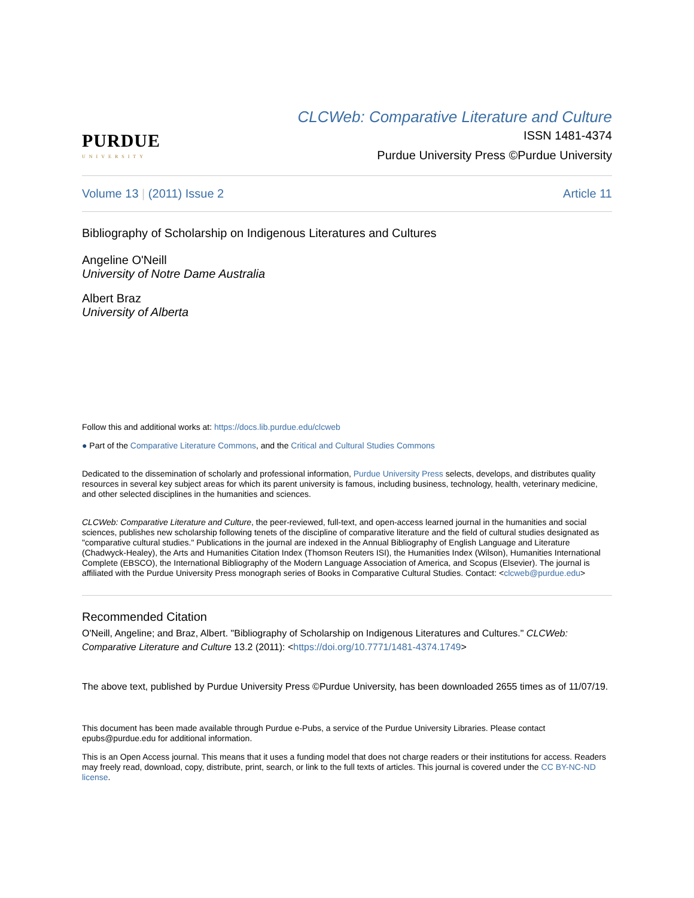PURDUE
UNIVERSITY
CLCWeb: Comparative Literature and Culture
ISSN 1481-4374
Purdue University Press ©Purdue University
Volume 13 | (2011) Issue 2 Article 11
Bibliography of Scholarship on Indigenous Literatures and Cultures
Angeline O'Neill
University of Notre Dame Australia
Albert Braz
University of Alberta
Follow this and additional works at: https://docs.lib.purdue.edu/clcweb
● Part of the Comparative Literature Commons, and the Critical and Cultural Studies Commons
Dedicated to the dissemination of scholarly and professional information, Purdue University Press selects, develops, and distributes quality resources in several key subject areas for which its parent university is famous, including business, technology, health, veterinary medicine, and other selected disciplines in the humanities and sciences.
CLCWeb: Comparative Literature and Culture, the peer-reviewed, full-text, and open-access learned journal in the humanities and social sciences, publishes new scholarship following tenets of the discipline of comparative literature and the field of cultural studies designated as "comparative cultural studies." Publications in the journal are indexed in the Annual Bibliography of English Language and Literature (Chadwyck-Healey), the Arts and Humanities Citation Index (Thomson Reuters ISI), the Humanities Index (Wilson), Humanities International Complete (EBSCO), the International Bibliography of the Modern Language Association of America, and Scopus (Elsevier). The journal is affiliated with the Purdue University Press monograph series of Books in Comparative Cultural Studies. Contact: <clcweb@purdue.edu>
Recommended Citation
O'Neill, Angeline; and Braz, Albert. "Bibliography of Scholarship on Indigenous Literatures and Cultures." CLCWeb: Comparative Literature and Culture 13.2 (2011): <https://doi.org/10.7771/1481-4374.1749>
The above text, published by Purdue University Press ©Purdue University, has been downloaded 2655 times as of 11/07/19.
This document has been made available through Purdue e-Pubs, a service of the Purdue University Libraries. Please contact epubs@purdue.edu for additional information.
This is an Open Access journal. This means that it uses a funding model that does not charge readers or their institutions for access. Readers may freely read, download, copy, distribute, print, search, or link to the full texts of articles. This journal is covered under the CC BY-NC-ND license.